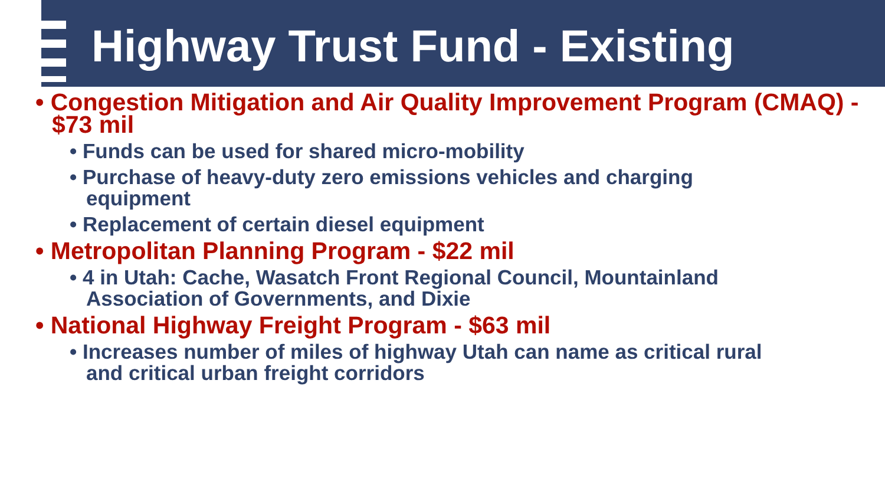Highway Trust Fund - Existing
• Congestion Mitigation and Air Quality Improvement Program (CMAQ) - $73 mil
• Funds can be used for shared micro-mobility
• Purchase of heavy-duty zero emissions vehicles and charging equipment
• Replacement of certain diesel equipment
• Metropolitan Planning Program - $22 mil
• 4 in Utah: Cache, Wasatch Front Regional Council, Mountainland Association of Governments, and Dixie
• National Highway Freight Program - $63 mil
• Increases number of miles of highway Utah can name as critical rural and critical urban freight corridors